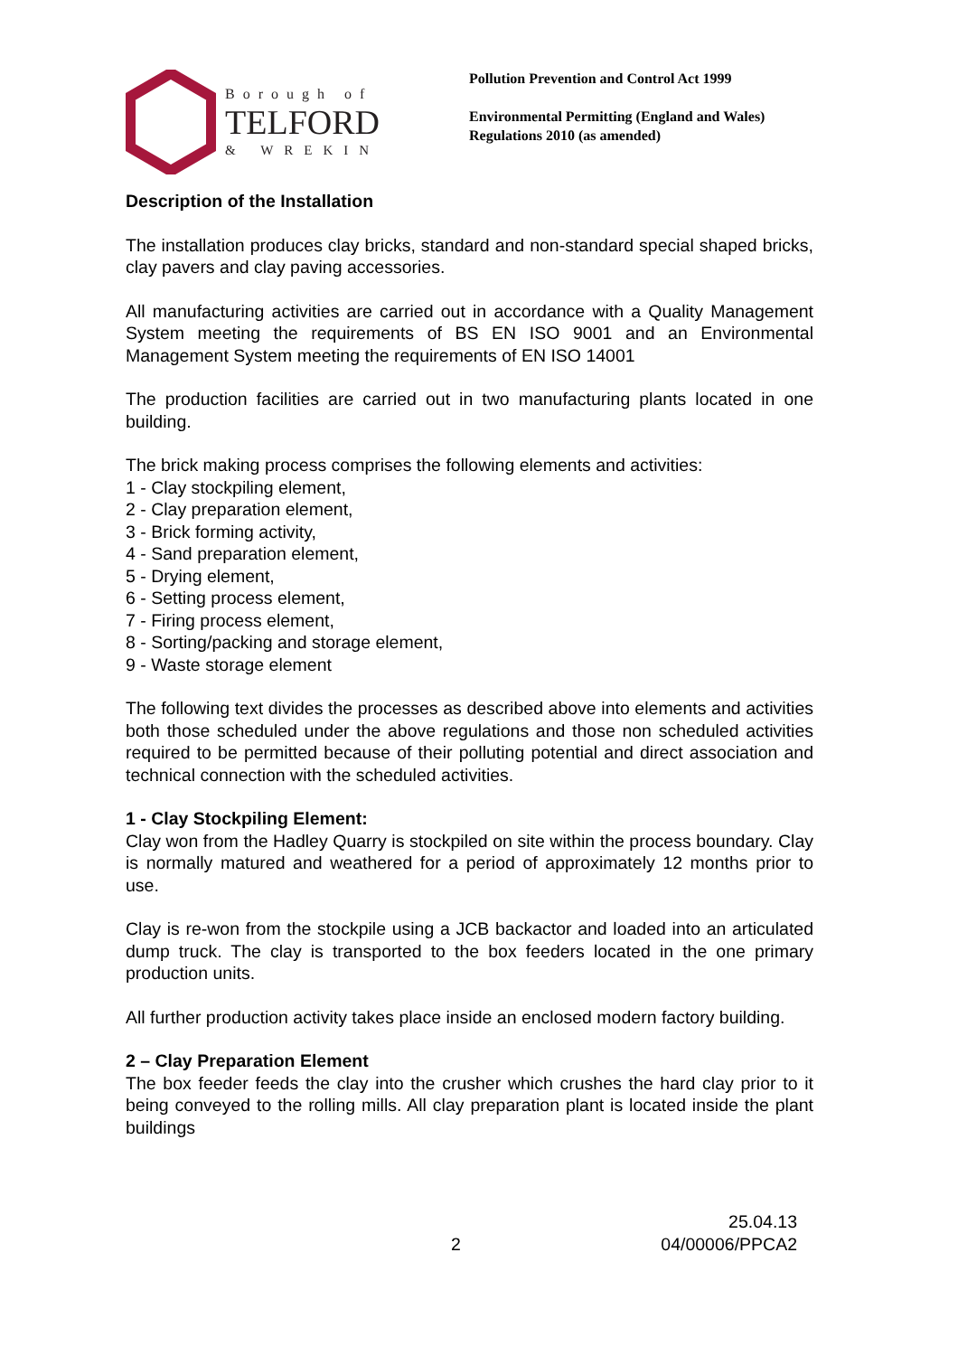Borough of
TELFORD
& WREKIN
Pollution Prevention and Control Act 1999
Environmental Permitting (England and Wales)
Regulations 2010 (as amended)
Description of the Installation
The installation produces clay bricks, standard and non-standard special shaped bricks, clay pavers and clay paving accessories.
All manufacturing activities are carried out in accordance with a Quality Management System meeting the requirements of BS EN ISO 9001 and an Environmental Management System meeting the requirements of EN ISO 14001
The production facilities are carried out in two manufacturing plants located in one building.
The brick making process comprises the following elements and activities:
1 - Clay stockpiling element,
2 - Clay preparation element,
3 - Brick forming activity,
4 - Sand preparation element,
5 - Drying element,
6 - Setting process element,
7 - Firing process element,
8 - Sorting/packing and storage element,
9 - Waste storage element
The following text divides the processes as described above into elements and activities both those scheduled under the above regulations and those non scheduled activities required to be permitted because of their polluting potential and direct association and technical connection with the scheduled activities.
1 - Clay Stockpiling Element:
Clay won from the Hadley Quarry is stockpiled on site within the process boundary. Clay is normally matured and weathered for a period of approximately 12 months prior to use.
Clay is re-won from the stockpile using a JCB backactor and loaded into an articulated dump truck. The clay is transported to the box feeders located in the one primary production units.
All further production activity takes place inside an enclosed modern factory building.
2 – Clay Preparation Element
The box feeder feeds the clay into the crusher which crushes the hard clay prior to it being conveyed to the rolling mills. All clay preparation plant is located inside the plant buildings
2 25.04.13
04/00006/PPCA2